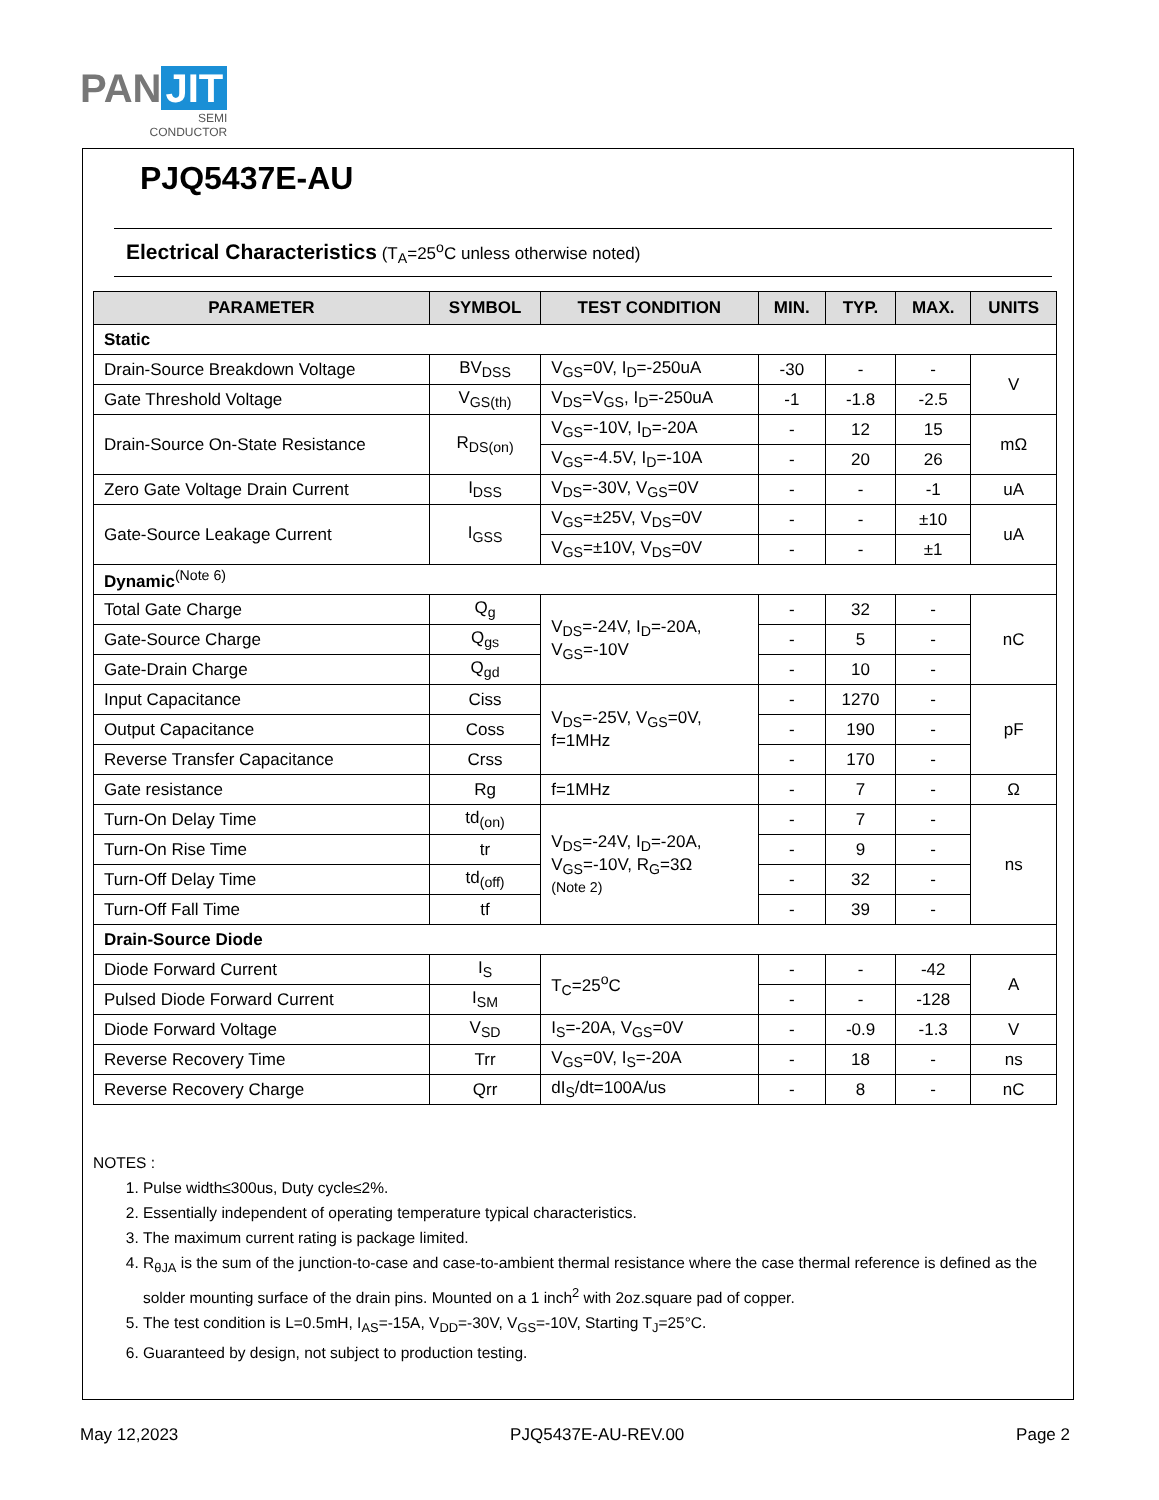PAN JIT
SEMI
CONDUCTOR
PJQ5437E-AU
Electrical Characteristics (T<sub>A</sub>=25<sup>o</sup>C unless otherwise noted)
| PARAMETER | SYMBOL | TEST CONDITION | MIN. | TYP. | MAX. | UNITS |
| --- | --- | --- | --- | --- | --- | --- |
| Static | | | | | | |
| Drain-Source Breakdown Voltage | BV<sub>DSS</sub> | V<sub>GS</sub>=0V, I<sub>D</sub>=-250uA | -30 | - | - | V |
| Gate Threshold Voltage | V<sub>GS(th)</sub> | V<sub>DS</sub>=V<sub>GS</sub>, I<sub>D</sub>=-250uA | -1 | -1.8 | -2.5 | |
| Drain-Source On-State Resistance | R<sub>DS(on)</sub> | V<sub>GS</sub>=-10V, I<sub>D</sub>=-20A | - | 12 | 15 | mΩ |
| | | V<sub>GS</sub>=-4.5V, I<sub>D</sub>=-10A | - | 20 | 26 | |
| Zero Gate Voltage Drain Current | I<sub>DSS</sub> | V<sub>DS</sub>=-30V, V<sub>GS</sub>=0V | - | - | -1 | uA |
| Gate-Source Leakage Current | I<sub>GSS</sub> | V<sub>GS</sub>=±25V, V<sub>DS</sub>=0V | - | - | ±10 | uA |
| | | V<sub>GS</sub>=±10V, V<sub>DS</sub>=0V | - | - | ±1 | |
| Dynamic<sup>(Note 6)</sup> | | | | | | |
| Total Gate Charge | Q<sub>g</sub> | V<sub>DS</sub>=-24V, I<sub>D</sub>=-20A, V<sub>GS</sub>=-10V | - | 32 | - | nC |
| Gate-Source Charge | Q<sub>gs</sub> | | - | 5 | - | |
| Gate-Drain Charge | Q<sub>gd</sub> | | - | 10 | - | |
| Input Capacitance | Ciss | V<sub>DS</sub>=-25V, V<sub>GS</sub>=0V, f=1MHz | - | 1270 | - | pF |
| Output Capacitance | Coss | | - | 190 | - | |
| Reverse Transfer Capacitance | Crss | | - | 170 | - | |
| Gate resistance | Rg | f=1MHz | - | 7 | - | Ω |
| Turn-On Delay Time | td<sub>(on)</sub> | V<sub>DS</sub>=-24V, I<sub>D</sub>=-20A, V<sub>GS</sub>=-10V, R<sub>G</sub>=3Ω (Note 2) | - | 7 | - | ns |
| Turn-On Rise Time | tr | | - | 9 | - | |
| Turn-Off Delay Time | td<sub>(off)</sub> | | - | 32 | - | |
| Turn-Off Fall Time | tf | | - | 39 | - | |
| Drain-Source Diode | | | | | | |
| Diode Forward Current | I<sub>S</sub> | T<sub>C</sub>=25<sup>o</sup>C | - | - | -42 | A |
| Pulsed Diode Forward Current | I<sub>SM</sub> | | - | - | -128 | |
| Diode Forward Voltage | V<sub>SD</sub> | I<sub>S</sub>=-20A, V<sub>GS</sub>=0V | - | -0.9 | -1.3 | V |
| Reverse Recovery Time | Trr | V<sub>GS</sub>=0V, I<sub>S</sub>=-20A | - | 18 | - | ns |
| Reverse Recovery Charge | Qrr | dI<sub>S</sub>/dt=100A/us | - | 8 | - | nC |
NOTES :
1. Pulse width≤300us, Duty cycle≤2%.
2. Essentially independent of operating temperature typical characteristics.
3. The maximum current rating is package limited.
4. R<sub>θJA</sub> is the sum of the junction-to-case and case-to-ambient thermal resistance where the case thermal reference is defined as the solder mounting surface of the drain pins. Mounted on a 1 inch<sup>2</sup> with 2oz.square pad of copper.
5. The test condition is L=0.5mH, I<sub>AS</sub>=-15A, V<sub>DD</sub>=-30V, V<sub>GS</sub>=-10V, Starting T<sub>J</sub>=25°C.
6. Guaranteed by design, not subject to production testing.
May 12,2023 PJQ5437E-AU-REV.00 Page 2